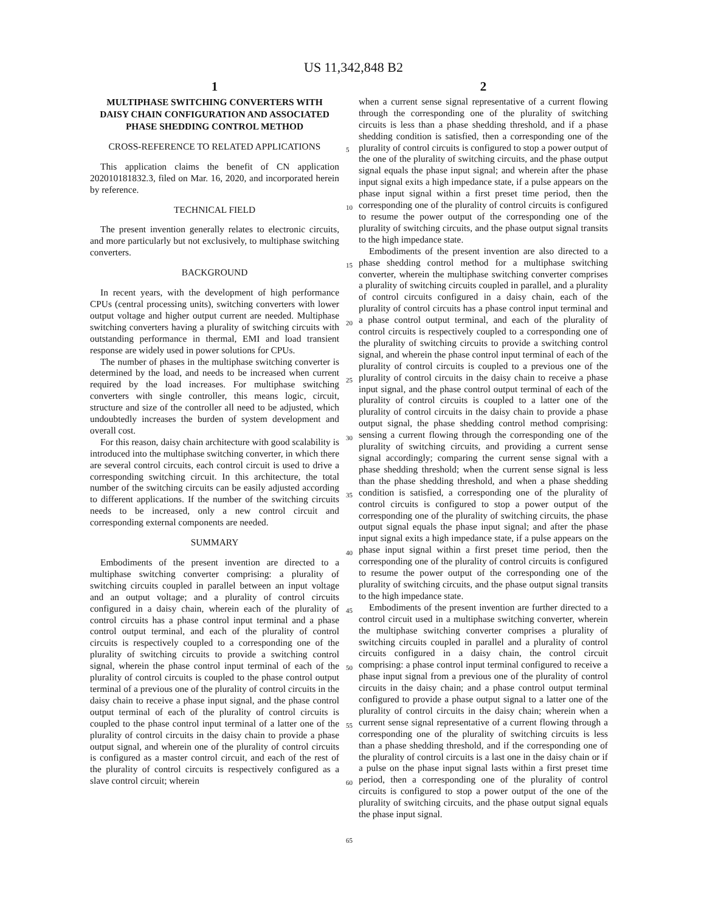US 11,342,848 B2
1
MULTIPHASE SWITCHING CONVERTERS WITH DAISY CHAIN CONFIGURATION AND ASSOCIATED PHASE SHEDDING CONTROL METHOD
CROSS-REFERENCE TO RELATED APPLICATIONS
This application claims the benefit of CN application 202010181832.3, filed on Mar. 16, 2020, and incorporated herein by reference.
TECHNICAL FIELD
The present invention generally relates to electronic circuits, and more particularly but not exclusively, to multiphase switching converters.
BACKGROUND
In recent years, with the development of high performance CPUs (central processing units), switching converters with lower output voltage and higher output current are needed. Multiphase switching converters having a plurality of switching circuits with outstanding performance in thermal, EMI and load transient response are widely used in power solutions for CPUs.
The number of phases in the multiphase switching converter is determined by the load, and needs to be increased when current required by the load increases. For multiphase switching converters with single controller, this means logic, circuit, structure and size of the controller all need to be adjusted, which undoubtedly increases the burden of system development and overall cost.
For this reason, daisy chain architecture with good scalability is introduced into the multiphase switching converter, in which there are several control circuits, each control circuit is used to drive a corresponding switching circuit. In this architecture, the total number of the switching circuits can be easily adjusted according to different applications. If the number of the switching circuits needs to be increased, only a new control circuit and corresponding external components are needed.
SUMMARY
Embodiments of the present invention are directed to a multiphase switching converter comprising: a plurality of switching circuits coupled in parallel between an input voltage and an output voltage; and a plurality of control circuits configured in a daisy chain, wherein each of the plurality of control circuits has a phase control input terminal and a phase control output terminal, and each of the plurality of control circuits is respectively coupled to a corresponding one of the plurality of switching circuits to provide a switching control signal, wherein the phase control input terminal of each of the plurality of control circuits is coupled to the phase control output terminal of a previous one of the plurality of control circuits in the daisy chain to receive a phase input signal, and the phase control output terminal of each of the plurality of control circuits is coupled to the phase control input terminal of a latter one of the plurality of control circuits in the daisy chain to provide a phase output signal, and wherein one of the plurality of control circuits is configured as a master control circuit, and each of the rest of the plurality of control circuits is respectively configured as a slave control circuit; wherein
2
when a current sense signal representative of a current flowing through the corresponding one of the plurality of switching circuits is less than a phase shedding threshold, and if a phase shedding condition is satisfied, then a corresponding one of the plurality of control circuits is configured to stop a power output of the one of the plurality of switching circuits, and the phase output signal equals the phase input signal; and wherein after the phase input signal exits a high impedance state, if a pulse appears on the phase input signal within a first preset time period, then the corresponding one of the plurality of control circuits is configured to resume the power output of the corresponding one of the plurality of switching circuits, and the phase output signal transits to the high impedance state.
Embodiments of the present invention are also directed to a phase shedding control method for a multiphase switching converter, wherein the multiphase switching converter comprises a plurality of switching circuits coupled in parallel, and a plurality of control circuits configured in a daisy chain, each of the plurality of control circuits has a phase control input terminal and a phase control output terminal, and each of the plurality of control circuits is respectively coupled to a corresponding one of the plurality of switching circuits to provide a switching control signal, and wherein the phase control input terminal of each of the plurality of control circuits is coupled to a previous one of the plurality of control circuits in the daisy chain to receive a phase input signal, and the phase control output terminal of each of the plurality of control circuits is coupled to a latter one of the plurality of control circuits in the daisy chain to provide a phase output signal, the phase shedding control method comprising: sensing a current flowing through the corresponding one of the plurality of switching circuits, and providing a current sense signal accordingly; comparing the current sense signal with a phase shedding threshold; when the current sense signal is less than the phase shedding threshold, and when a phase shedding condition is satisfied, a corresponding one of the plurality of control circuits is configured to stop a power output of the corresponding one of the plurality of switching circuits, the phase output signal equals the phase input signal; and after the phase input signal exits a high impedance state, if a pulse appears on the phase input signal within a first preset time period, then the corresponding one of the plurality of control circuits is configured to resume the power output of the corresponding one of the plurality of switching circuits, and the phase output signal transits to the high impedance state.
Embodiments of the present invention are further directed to a control circuit used in a multiphase switching converter, wherein the multiphase switching converter comprises a plurality of switching circuits coupled in parallel and a plurality of control circuits configured in a daisy chain, the control circuit comprising: a phase control input terminal configured to receive a phase input signal from a previous one of the plurality of control circuits in the daisy chain; and a phase control output terminal configured to provide a phase output signal to a latter one of the plurality of control circuits in the daisy chain; wherein when a current sense signal representative of a current flowing through a corresponding one of the plurality of switching circuits is less than a phase shedding threshold, and if the corresponding one of the plurality of control circuits is a last one in the daisy chain or if a pulse on the phase input signal lasts within a first preset time period, then a corresponding one of the plurality of control circuits is configured to stop a power output of the one of the plurality of switching circuits, and the phase output signal equals the phase input signal.
5
10
15
20
25
30
35
40
45
50
55
60
65